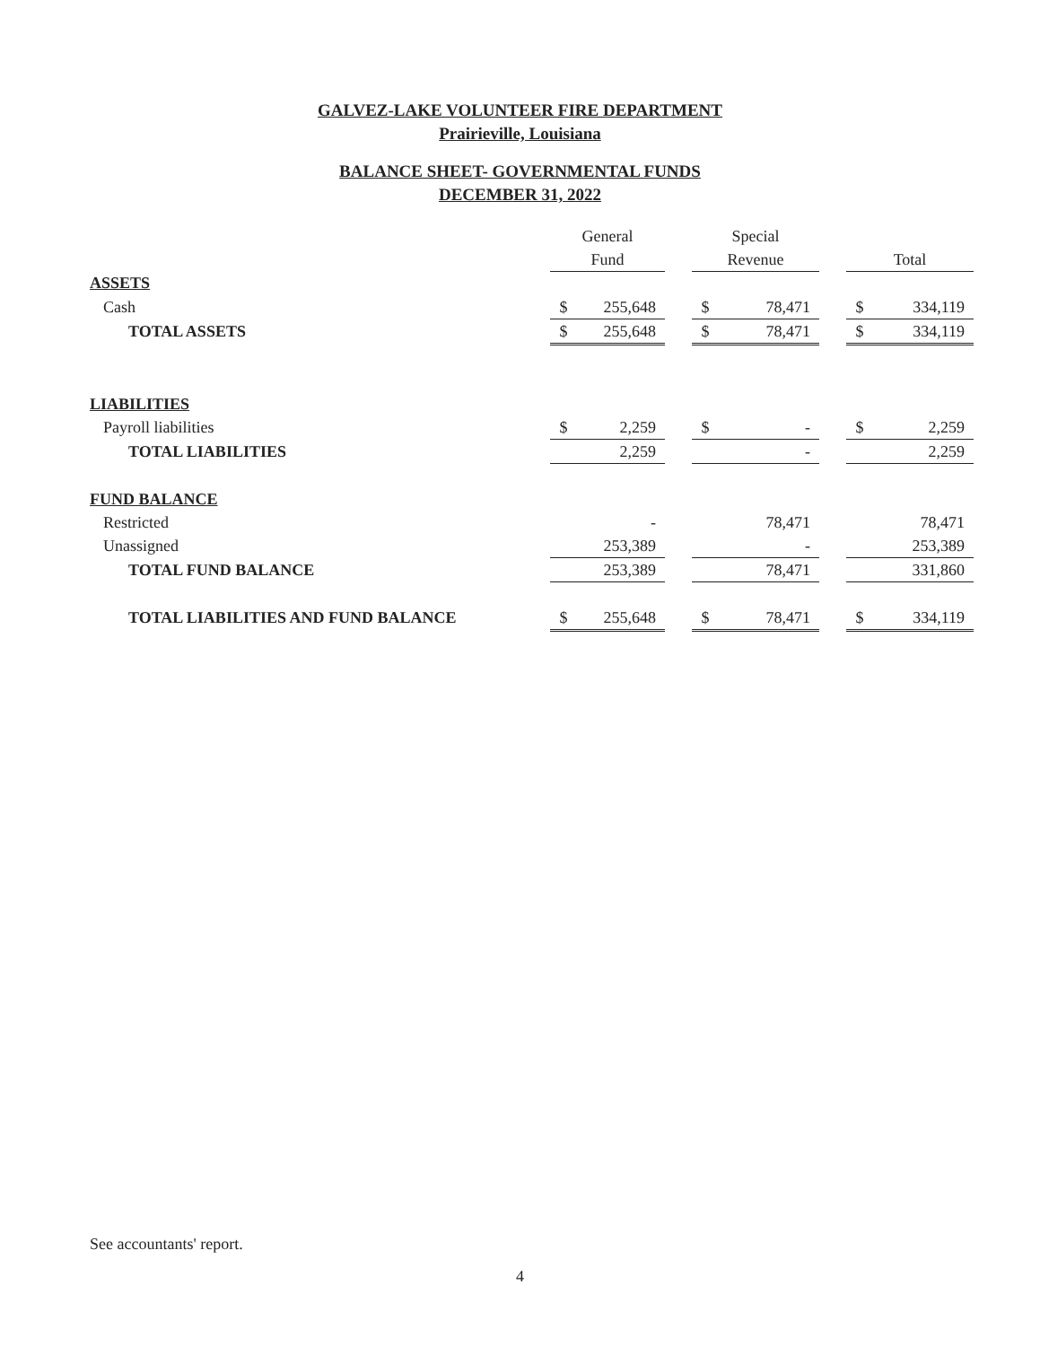GALVEZ-LAKE VOLUNTEER FIRE DEPARTMENT
Prairieville, Louisiana
BALANCE SHEET- GOVERNMENTAL FUNDS
DECEMBER 31, 2022
| | General | | | Special | | | | |
| | Fund | | | Revenue | | | Total | |
| ASSETS | | | | | | | | |
| Cash | $ | 255,648 | | $ | 78,471 | | $ | 334,119 |
| TOTAL ASSETS | $ | 255,648 | | $ | 78,471 | | $ | 334,119 |
| LIABILITIES | | | | | | | | |
| Payroll liabilities | $ | 2,259 | | $ | - | | $ | 2,259 |
| TOTAL LIABILITIES | | 2,259 | | | - | | | 2,259 |
| FUND BALANCE | | | | | | | | |
| Restricted | | - | | | 78,471 | | | 78,471 |
| Unassigned | | 253,389 | | | - | | | 253,389 |
| TOTAL FUND BALANCE | | 253,389 | | | 78,471 | | | 331,860 |
| TOTAL LIABILITIES AND FUND BALANCE | $ | 255,648 | | $ | 78,471 | | $ | 334,119 |
See accountants' report.
4